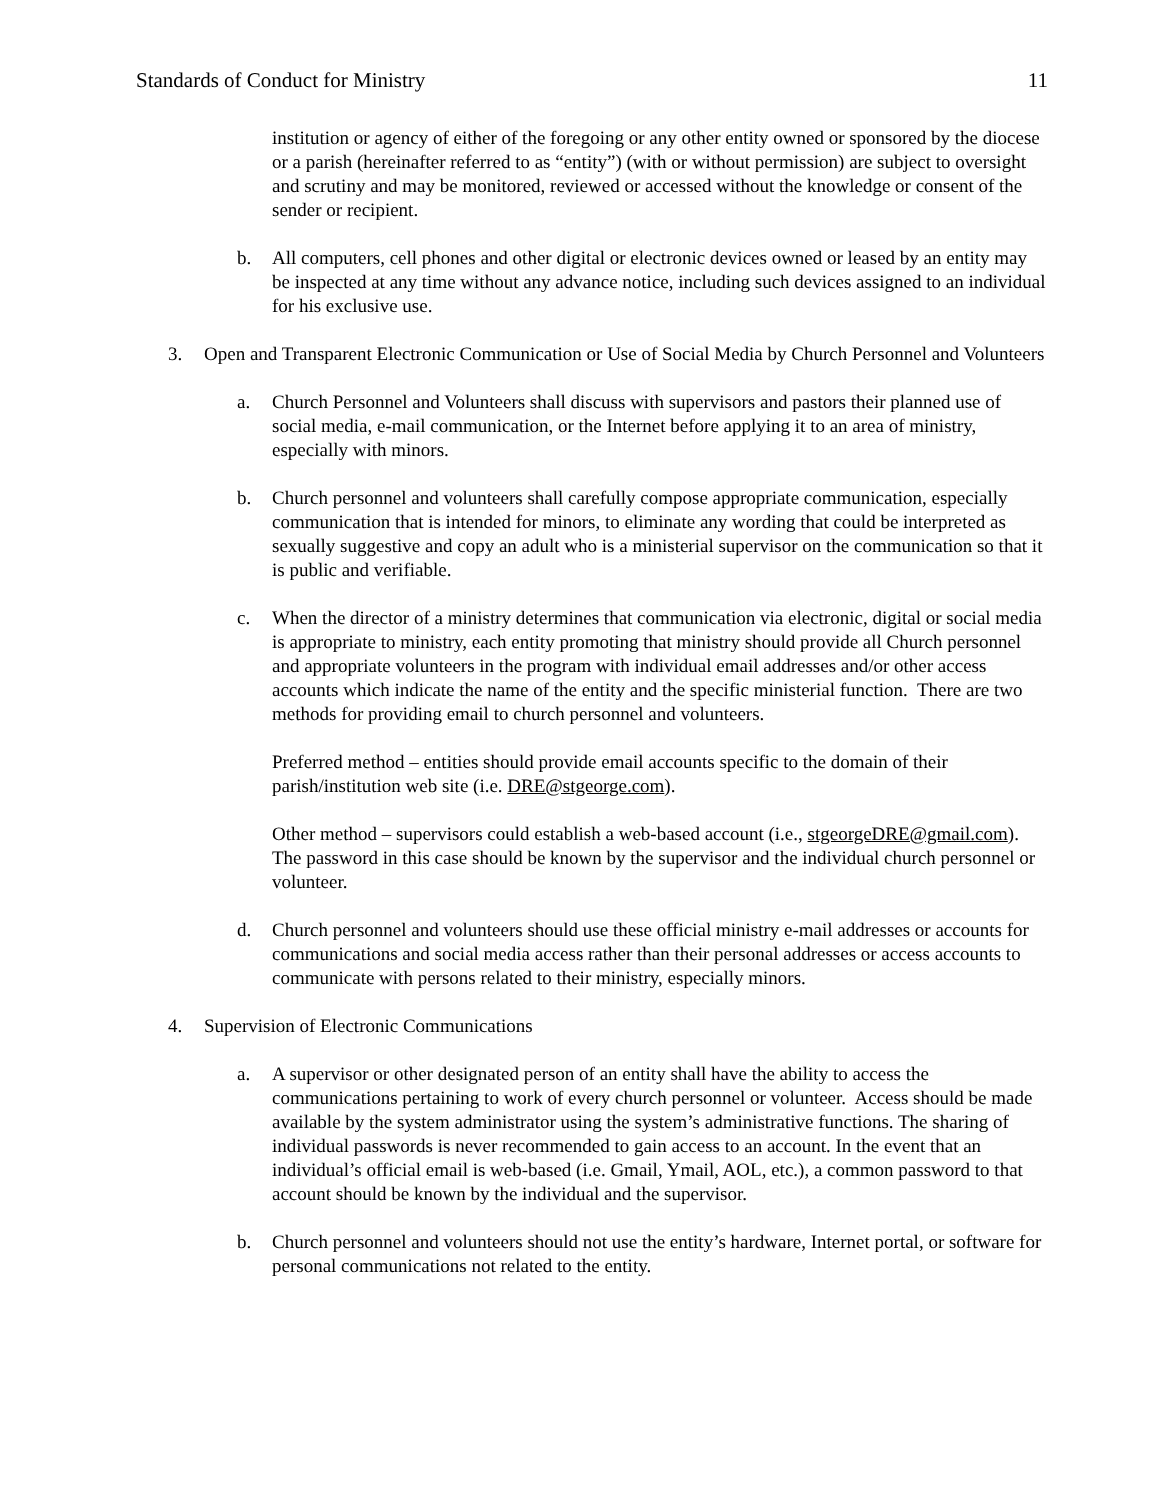Standards of Conduct for Ministry 11
institution or agency of either of the foregoing or any other entity owned or sponsored by the diocese or a parish (hereinafter referred to as “entity”) (with or without permission) are subject to oversight and scrutiny and may be monitored, reviewed or accessed without the knowledge or consent of the sender or recipient.
b. All computers, cell phones and other digital or electronic devices owned or leased by an entity may be inspected at any time without any advance notice, including such devices assigned to an individual for his exclusive use.
3. Open and Transparent Electronic Communication or Use of Social Media by Church Personnel and Volunteers
a. Church Personnel and Volunteers shall discuss with supervisors and pastors their planned use of social media, e-mail communication, or the Internet before applying it to an area of ministry, especially with minors.
b. Church personnel and volunteers shall carefully compose appropriate communication, especially communication that is intended for minors, to eliminate any wording that could be interpreted as sexually suggestive and copy an adult who is a ministerial supervisor on the communication so that it is public and verifiable.
c. When the director of a ministry determines that communication via electronic, digital or social media is appropriate to ministry, each entity promoting that ministry should provide all Church personnel and appropriate volunteers in the program with individual email addresses and/or other access accounts which indicate the name of the entity and the specific ministerial function. There are two methods for providing email to church personnel and volunteers.
Preferred method – entities should provide email accounts specific to the domain of their parish/institution web site (i.e. DRE@stgeorge.com).
Other method – supervisors could establish a web-based account (i.e., stgeorgeDRE@gmail.com). The password in this case should be known by the supervisor and the individual church personnel or volunteer.
d. Church personnel and volunteers should use these official ministry e-mail addresses or accounts for communications and social media access rather than their personal addresses or access accounts to communicate with persons related to their ministry, especially minors.
4. Supervision of Electronic Communications
a. A supervisor or other designated person of an entity shall have the ability to access the communications pertaining to work of every church personnel or volunteer. Access should be made available by the system administrator using the system’s administrative functions. The sharing of individual passwords is never recommended to gain access to an account. In the event that an individual’s official email is web-based (i.e. Gmail, Ymail, AOL, etc.), a common password to that account should be known by the individual and the supervisor.
b. Church personnel and volunteers should not use the entity’s hardware, Internet portal, or software for personal communications not related to the entity.